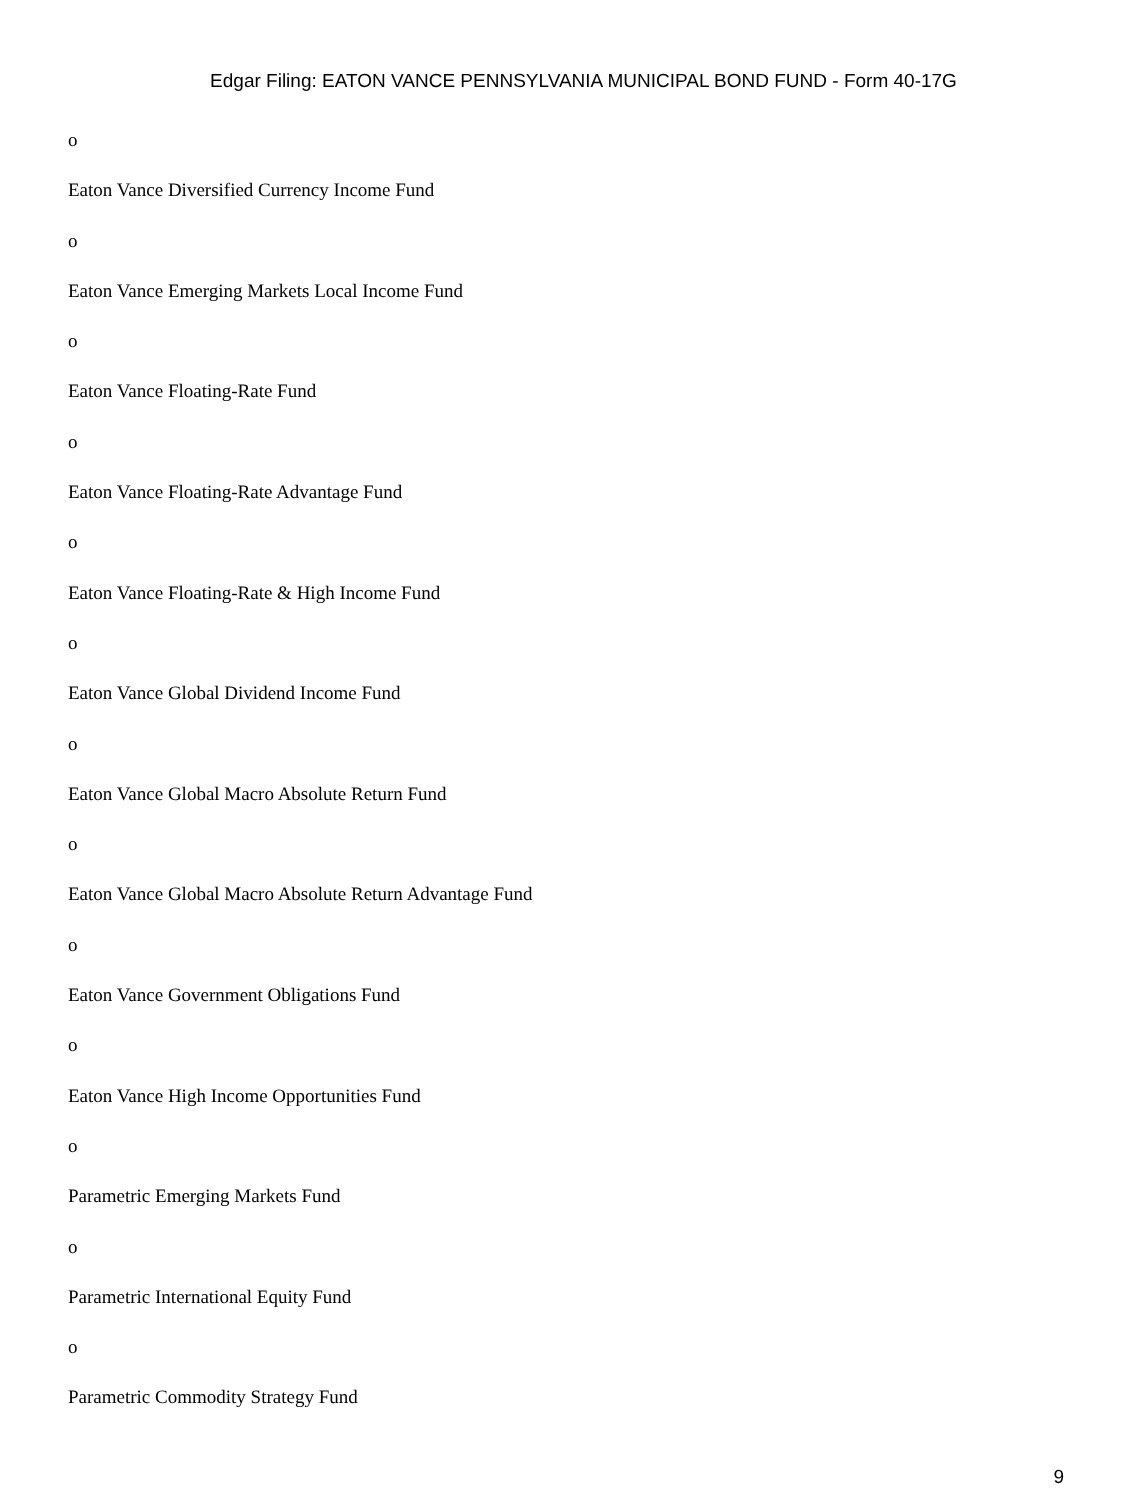Edgar Filing: EATON VANCE PENNSYLVANIA MUNICIPAL BOND FUND - Form 40-17G
o
Eaton Vance Diversified Currency Income Fund
o
Eaton Vance Emerging Markets Local Income Fund
o
Eaton Vance Floating-Rate Fund
o
Eaton Vance Floating-Rate Advantage Fund
o
Eaton Vance Floating-Rate & High Income Fund
o
Eaton Vance Global Dividend Income Fund
o
Eaton Vance Global Macro Absolute Return Fund
o
Eaton Vance Global Macro Absolute Return Advantage Fund
o
Eaton Vance Government Obligations Fund
o
Eaton Vance High Income Opportunities Fund
o
Parametric Emerging Markets Fund
o
Parametric International Equity Fund
o
Parametric Commodity Strategy Fund
9